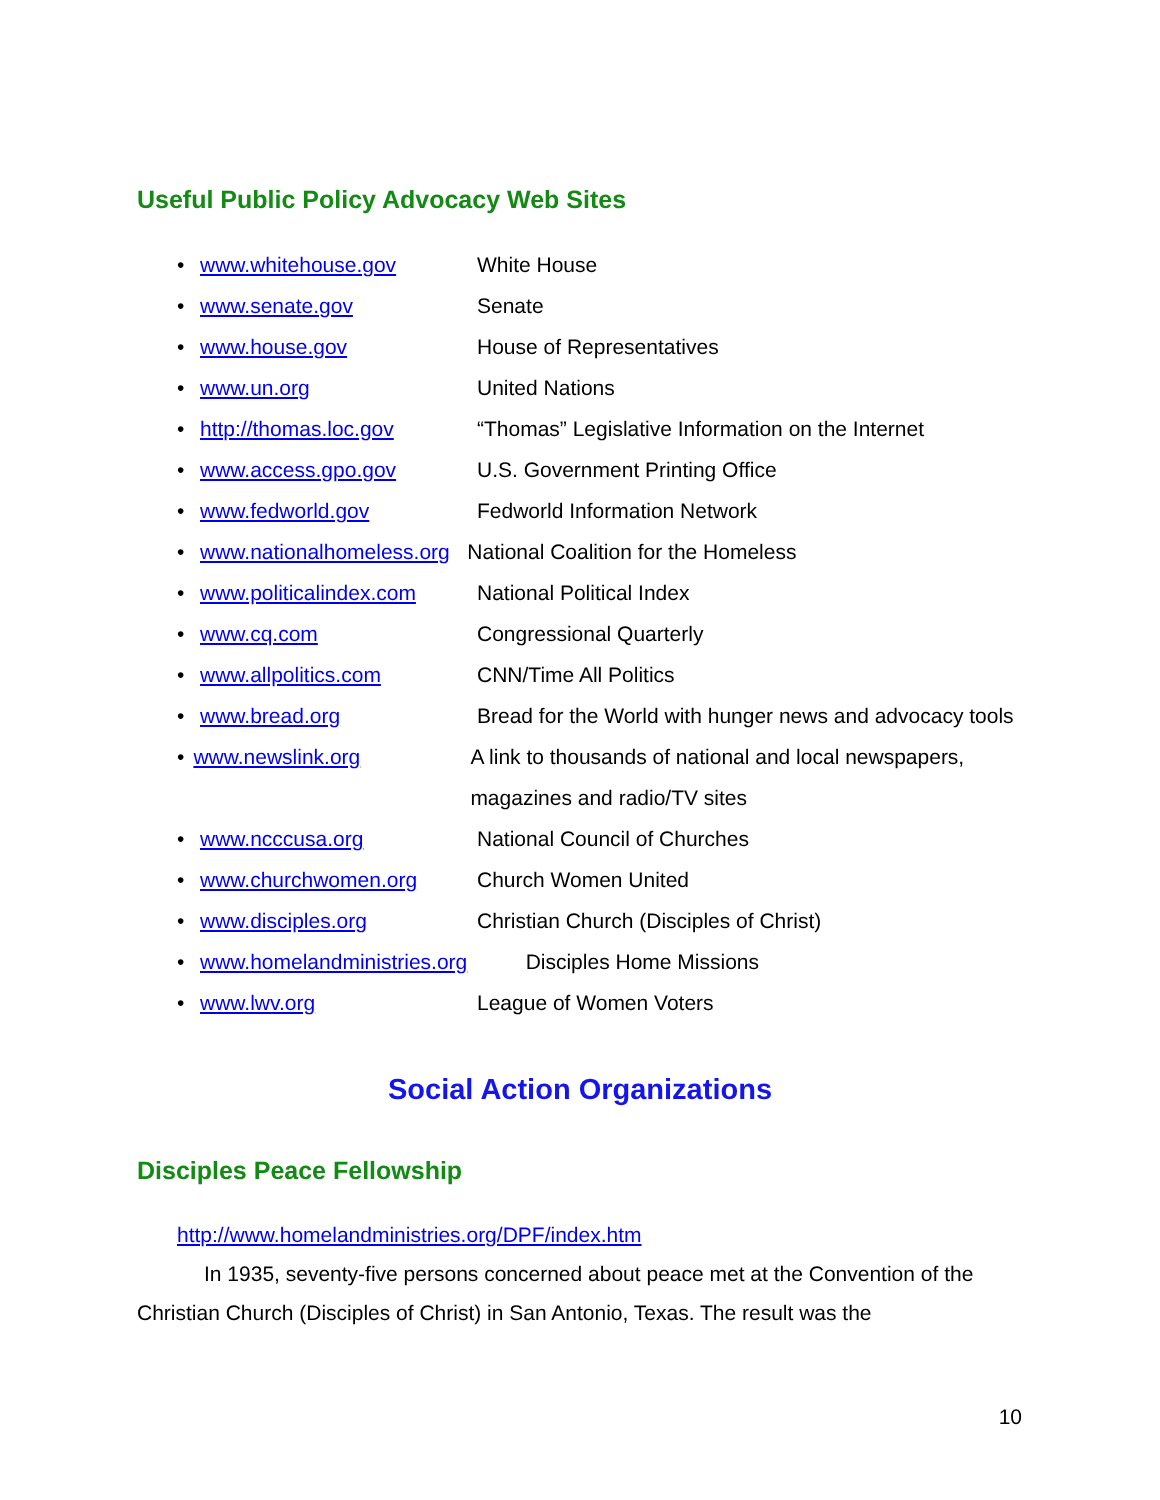Useful Public Policy Advocacy Web Sites
• www.whitehouse.gov White House
• www.senate.gov Senate
• www.house.gov House of Representatives
• www.un.org United Nations
• http://thomas.loc.gov “Thomas” Legislative Information on the Internet
• www.access.gpo.gov U.S. Government Printing Office
• www.fedworld.gov Fedworld Information Network
• www.nationalhomeless.org National Coalition for the Homeless
• www.politicalindex.com National Political Index
• www.cq.com Congressional Quarterly
• www.allpolitics.com CNN/Time All Politics
• www.bread.org Bread for the World with hunger news and advocacy tools
• www.newslink.org A link to thousands of national and local newspapers, magazines and radio/TV sites
• www.ncccusa.org National Council of Churches
• www.churchwomen.org Church Women United
• www.disciples.org Christian Church (Disciples of Christ)
• www.homelandministries.org Disciples Home Missions
• www.lwv.org League of Women Voters
Social Action Organizations
Disciples Peace Fellowship
http://www.homelandministries.org/DPF/index.htm
In 1935, seventy-five persons concerned about peace met at the Convention of the Christian Church (Disciples of Christ) in San Antonio, Texas. The result was the
10